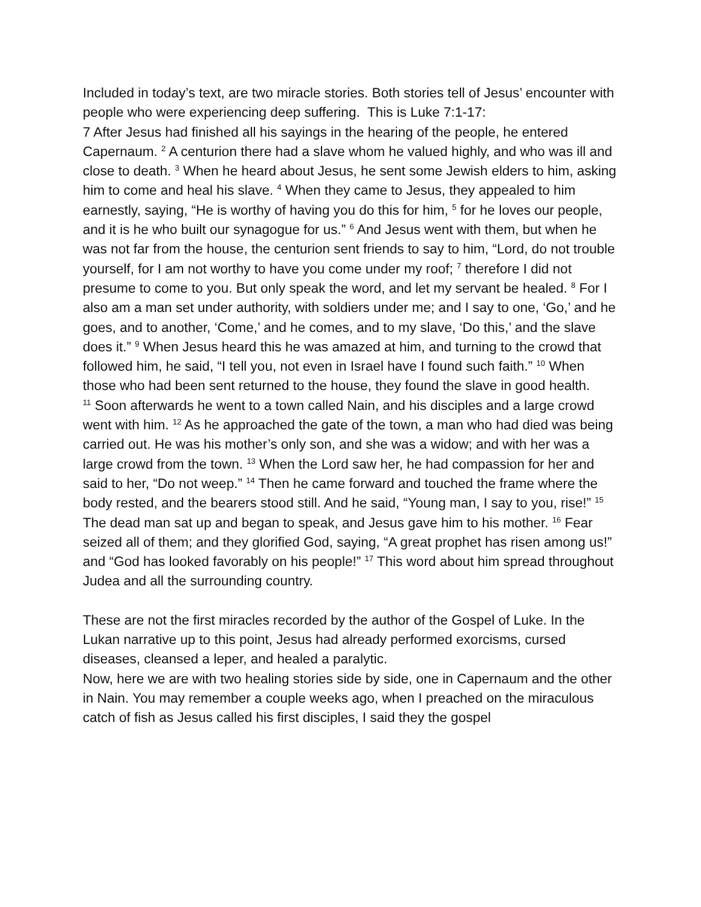Included in today’s text, are two miracle stories. Both stories tell of Jesus’ encounter with people who were experiencing deep suffering. This is Luke 7:1-17:
7 After Jesus had finished all his sayings in the hearing of the people, he entered Capernaum. <sup>2</sup> A centurion there had a slave whom he valued highly, and who was ill and close to death. <sup>3</sup> When he heard about Jesus, he sent some Jewish elders to him, asking him to come and heal his slave. <sup>4</sup> When they came to Jesus, they appealed to him earnestly, saying, “He is worthy of having you do this for him, <sup>5</sup> for he loves our people, and it is he who built our synagogue for us.” <sup>6</sup> And Jesus went with them, but when he was not far from the house, the centurion sent friends to say to him, “Lord, do not trouble yourself, for I am not worthy to have you come under my roof; <sup>7</sup> therefore I did not presume to come to you. But only speak the word, and let my servant be healed. <sup>8</sup> For I also am a man set under authority, with soldiers under me; and I say to one, ‘Go,’ and he goes, and to another, ‘Come,’ and he comes, and to my slave, ‘Do this,’ and the slave does it.” <sup>9</sup> When Jesus heard this he was amazed at him, and turning to the crowd that followed him, he said, “I tell you, not even in Israel have I found such faith.” <sup>10</sup> When those who had been sent returned to the house, they found the slave in good health.
<sup>11</sup> Soon afterwards he went to a town called Nain, and his disciples and a large crowd went with him. <sup>12</sup> As he approached the gate of the town, a man who had died was being carried out. He was his mother’s only son, and she was a widow; and with her was a large crowd from the town. <sup>13</sup> When the Lord saw her, he had compassion for her and said to her, “Do not weep.” <sup>14</sup> Then he came forward and touched the frame where the body rested, and the bearers stood still. And he said, “Young man, I say to you, rise!” <sup>15</sup> The dead man sat up and began to speak, and Jesus gave him to his mother. <sup>16</sup> Fear seized all of them; and they glorified God, saying, “A great prophet has risen among us!” and “God has looked favorably on his people!” <sup>17</sup> This word about him spread throughout Judea and all the surrounding country.
These are not the first miracles recorded by the author of the Gospel of Luke. In the Lukan narrative up to this point, Jesus had already performed exorcisms, cursed diseases, cleansed a leper, and healed a paralytic.
Now, here we are with two healing stories side by side, one in Capernaum and the other in Nain. You may remember a couple weeks ago, when I preached on the miraculous catch of fish as Jesus called his first disciples, I said they the gospel